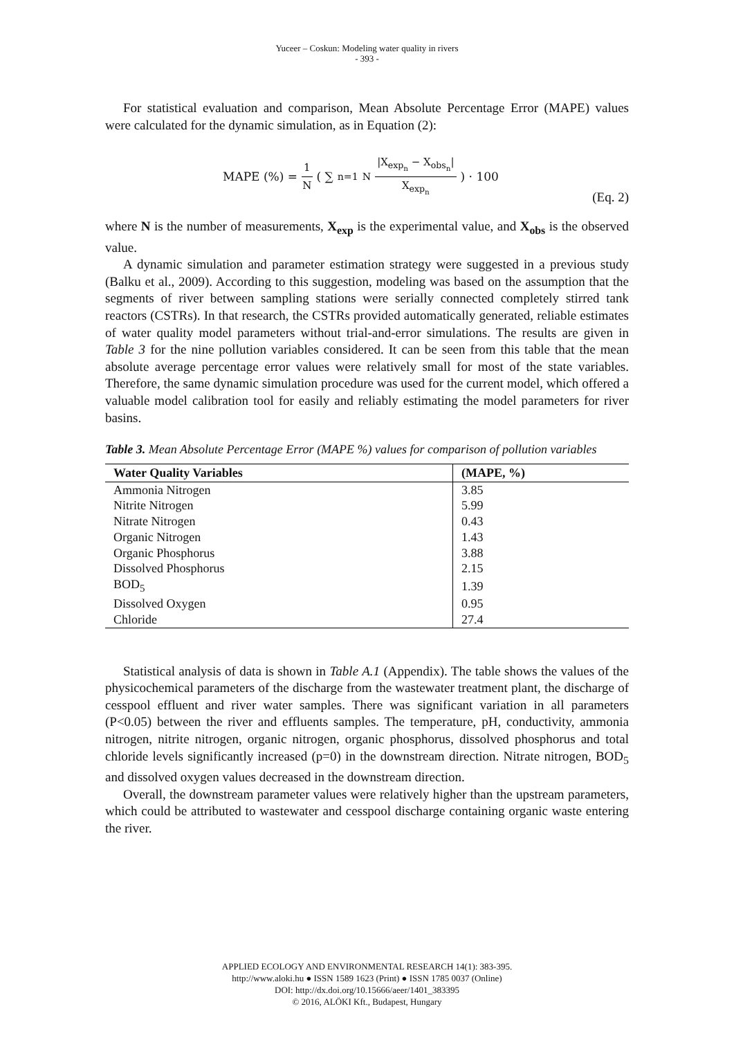Yuceer – Coskun: Modeling water quality in rivers
- 393 -
For statistical evaluation and comparison, Mean Absolute Percentage Error (MAPE) values were calculated for the dynamic simulation, as in Equation (2):
MAPE (%) = 1 N ( ∑<sub>n=1</sub><sup>N</sup> |X<sub>exp<sub>n</sub></sub> − X<sub>obs<sub>n</sub></sub>| X<sub>exp<sub>n</sub></sub> ) · 100
(Eq. 2)
where N is the number of measurements, X<sub>exp</sub> is the experimental value, and X<sub>obs</sub> is the observed value.
A dynamic simulation and parameter estimation strategy were suggested in a previous study (Balku et al., 2009). According to this suggestion, modeling was based on the assumption that the segments of river between sampling stations were serially connected completely stirred tank reactors (CSTRs). In that research, the CSTRs provided automatically generated, reliable estimates of water quality model parameters without trial-and-error simulations. The results are given in Table 3 for the nine pollution variables considered. It can be seen from this table that the mean absolute average percentage error values were relatively small for most of the state variables. Therefore, the same dynamic simulation procedure was used for the current model, which offered a valuable model calibration tool for easily and reliably estimating the model parameters for river basins.
Table 3. Mean Absolute Percentage Error (MAPE %) values for comparison of pollution variables
| Water Quality Variables | (MAPE, %) |
| --- | --- |
| Ammonia Nitrogen | 3.85 |
| Nitrite Nitrogen | 5.99 |
| Nitrate Nitrogen | 0.43 |
| Organic Nitrogen | 1.43 |
| Organic Phosphorus | 3.88 |
| Dissolved Phosphorus | 2.15 |
| BOD<sub>5</sub> | 1.39 |
| Dissolved Oxygen | 0.95 |
| Chloride | 27.4 |
Statistical analysis of data is shown in Table A.1 (Appendix). The table shows the values of the physicochemical parameters of the discharge from the wastewater treatment plant, the discharge of cesspool effluent and river water samples. There was significant variation in all parameters (P<0.05) between the river and effluents samples. The temperature, pH, conductivity, ammonia nitrogen, nitrite nitrogen, organic nitrogen, organic phosphorus, dissolved phosphorus and total chloride levels significantly increased (p=0) in the downstream direction. Nitrate nitrogen, BOD<sub>5</sub> and dissolved oxygen values decreased in the downstream direction.
Overall, the downstream parameter values were relatively higher than the upstream parameters, which could be attributed to wastewater and cesspool discharge containing organic waste entering the river.
APPLIED ECOLOGY AND ENVIRONMENTAL RESEARCH 14(1): 383-395.
http://www.aloki.hu ● ISSN 1589 1623 (Print) ● ISSN 1785 0037 (Online)
DOI: http://dx.doi.org/10.15666/aeer/1401_383395
© 2016, ALÖKI Kft., Budapest, Hungary